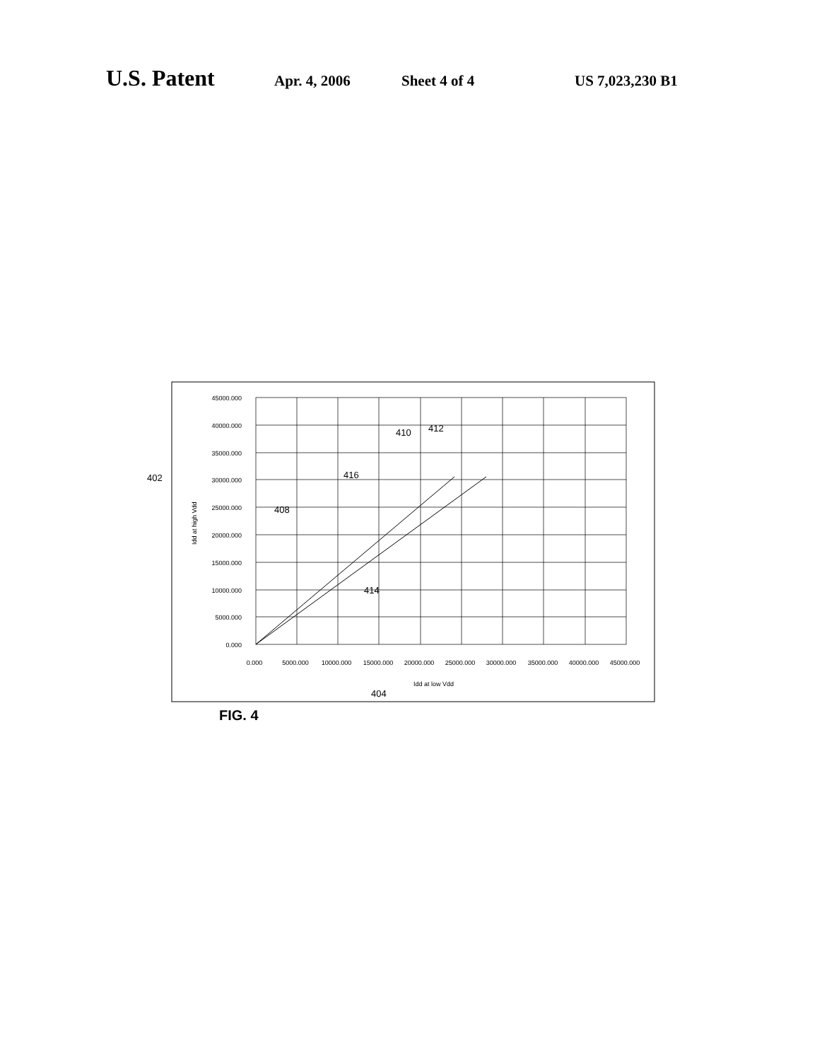U.S. Patent Apr. 4, 2006 Sheet 4 of 4 US 7,023,230 B1
45000.000
40000.000
35000.000
30000.000
25000.000
20000.000
15000.000
10000.000
5000.000
0.000
0.000
5000.000
10000.000
15000.000
20000.000
25000.000
30000.000
35000.000
40000.000
45000.000
Idd at low Vdd
404
Idd at high Vdd
402
408
416
410
412
414
FIG. 4